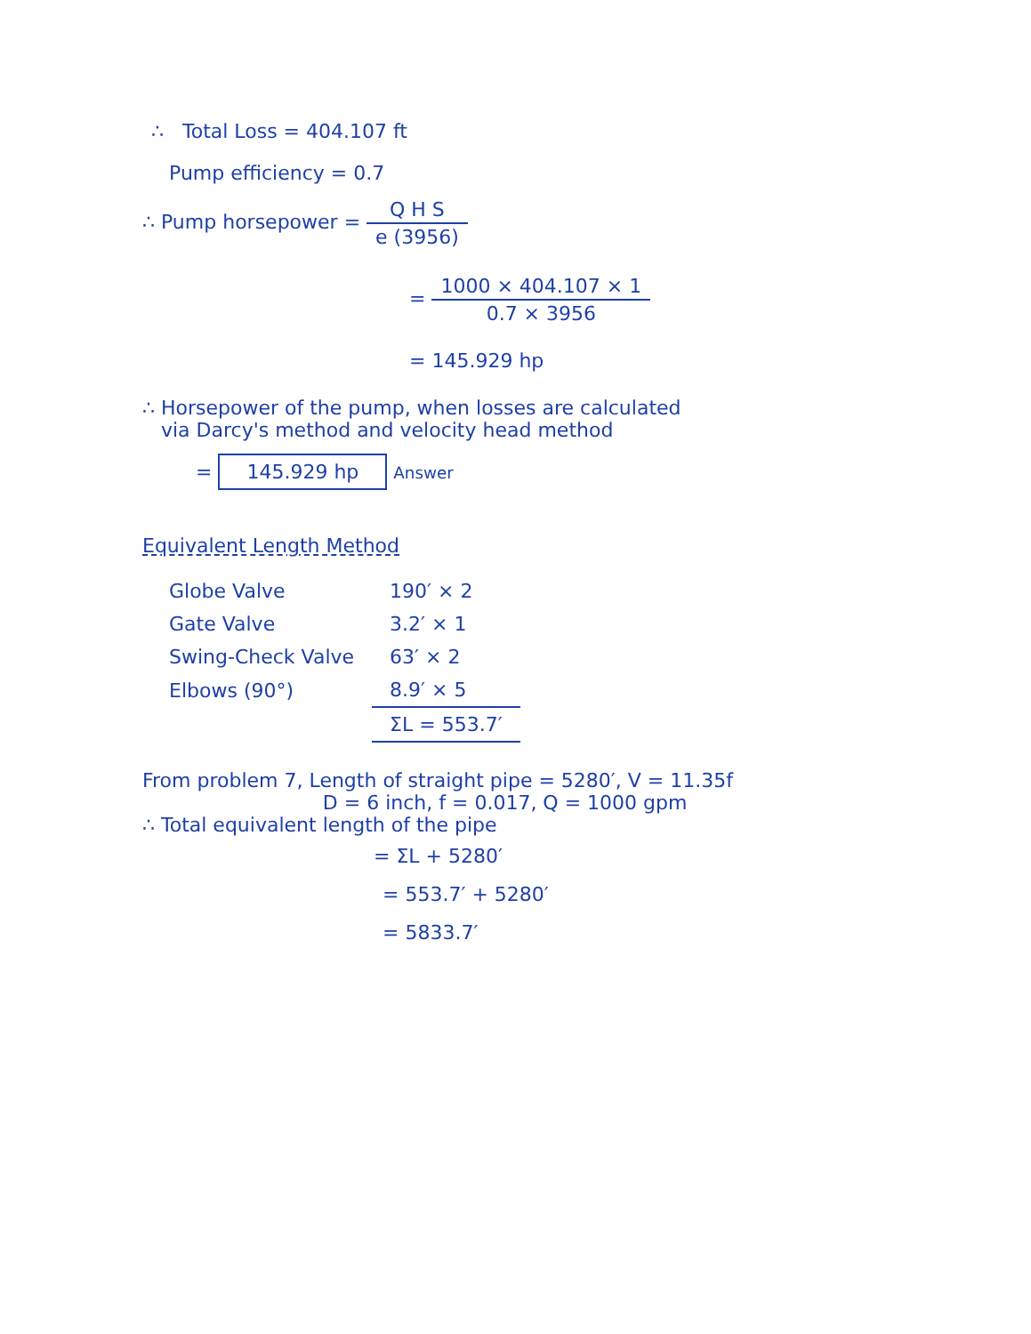∴ Total Loss = 404.107 ft
Pump efficiency = 0.7
∴ Pump horsepower = Q H S e (3956)
= 1000 × 404.107 × 1 0.7 × 3956
= 145.929 hp
∴ Horsepower of the pump, when losses are calculated
via Darcy's method and velocity head method
= 145.929 hp Answer
Equivalent Length Method
| Globe Valve | 190′ × 2 |
| Gate Valve | 3.2′ × 1 |
| Swing-Check Valve | 63′ × 2 |
| Elbows (90°) | 8.9′ × 5 |
| | ΣL = 553.7′ |
From problem 7, Length of straight pipe = 5280′, V = 11.35f
D = 6 inch, f = 0.017, Q = 1000 gpm
∴ Total equivalent length of the pipe
= ΣL + 5280′
= 553.7′ + 5280′
= 5833.7′